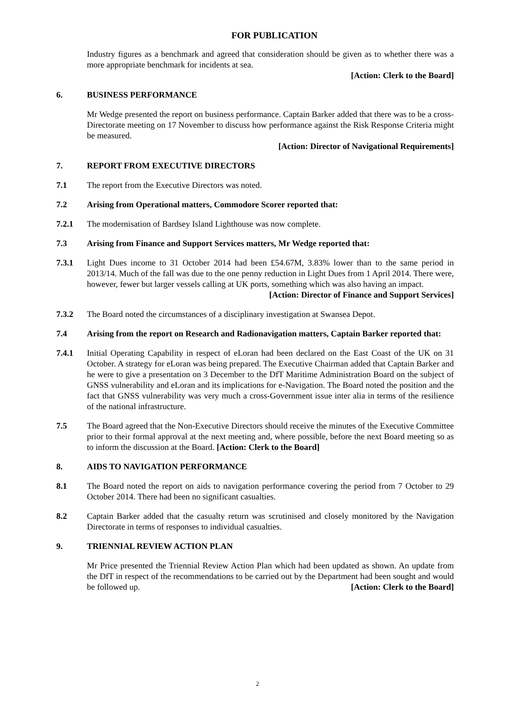FOR PUBLICATION
Industry figures as a benchmark and agreed that consideration should be given as to whether there was a more appropriate benchmark for incidents at sea.
[Action: Clerk to the Board]
6. BUSINESS PERFORMANCE
Mr Wedge presented the report on business performance. Captain Barker added that there was to be a cross-Directorate meeting on 17 November to discuss how performance against the Risk Response Criteria might be measured.
[Action: Director of Navigational Requirements]
7. REPORT FROM EXECUTIVE DIRECTORS
7.1 The report from the Executive Directors was noted.
7.2 Arising from Operational matters, Commodore Scorer reported that:
7.2.1 The modernisation of Bardsey Island Lighthouse was now complete.
7.3 Arising from Finance and Support Services matters, Mr Wedge reported that:
7.3.1 Light Dues income to 31 October 2014 had been £54.67M, 3.83% lower than to the same period in 2013/14. Much of the fall was due to the one penny reduction in Light Dues from 1 April 2014. There were, however, fewer but larger vessels calling at UK ports, something which was also having an impact.
[Action: Director of Finance and Support Services]
7.3.2 The Board noted the circumstances of a disciplinary investigation at Swansea Depot.
7.4 Arising from the report on Research and Radionavigation matters, Captain Barker reported that:
7.4.1 Initial Operating Capability in respect of eLoran had been declared on the East Coast of the UK on 31 October. A strategy for eLoran was being prepared. The Executive Chairman added that Captain Barker and he were to give a presentation on 3 December to the DfT Maritime Administration Board on the subject of GNSS vulnerability and eLoran and its implications for e-Navigation. The Board noted the position and the fact that GNSS vulnerability was very much a cross-Government issue inter alia in terms of the resilience of the national infrastructure.
7.5 The Board agreed that the Non-Executive Directors should receive the minutes of the Executive Committee prior to their formal approval at the next meeting and, where possible, before the next Board meeting so as to inform the discussion at the Board. [Action: Clerk to the Board]
8. AIDS TO NAVIGATION PERFORMANCE
8.1 The Board noted the report on aids to navigation performance covering the period from 7 October to 29 October 2014. There had been no significant casualties.
8.2 Captain Barker added that the casualty return was scrutinised and closely monitored by the Navigation Directorate in terms of responses to individual casualties.
9. TRIENNIAL REVIEW ACTION PLAN
Mr Price presented the Triennial Review Action Plan which had been updated as shown. An update from the DfT in respect of the recommendations to be carried out by the Department had been sought and would be followed up. [Action: Clerk to the Board]
2